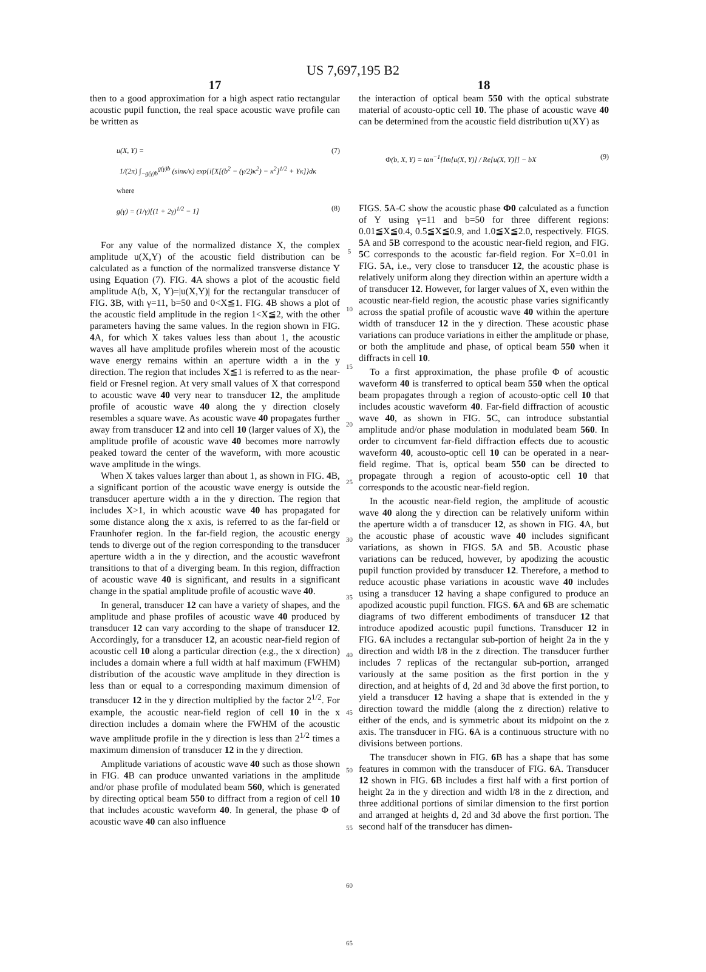US 7,697,195 B2
17
then to a good approximation for a high aspect ratio rectangular acoustic pupil function, the real space acoustic wave profile can be written as
u(X, Y) = (7)
1/(2π) ∫<sub>−g(γ)b</sub><sup>g(γ)b</sup> (sinκ/κ) exp{i[X[(b<sup>2</sup> − (γ/2)κ<sup>2</sup>) − κ<sup>2</sup>]<sup>1/2</sup> + Yκ]}dκ
where
g(γ) = (1/γ)[(1 + 2γ)<sup>1/2</sup> − 1] (8)
For any value of the normalized distance X, the complex amplitude u(X,Y) of the acoustic field distribution can be calculated as a function of the normalized transverse distance Y using Equation (7). FIG. 4 A shows a plot of the acoustic field amplitude A(b, X, Y)=|u(X,Y)| for the rectangular transducer of FIG. 3 B, with γ=11, b=50 and 0<X≦1. FIG. 4 B shows a plot of the acoustic field amplitude in the region 1<X≦2, with the other parameters having the same values. In the region shown in FIG. 4 A, for which X takes values less than about 1, the acoustic waves all have amplitude profiles wherein most of the acoustic wave energy remains within an aperture width a in the y direction. The region that includes X≦1 is referred to as the near-field or Fresnel region. At very small values of X that correspond to acoustic wave 40 very near to transducer 12, the amplitude profile of acoustic wave 40 along the y direction closely resembles a square wave. As acoustic wave 40 propagates further away from transducer 12 and into cell 10 (larger values of X), the amplitude profile of acoustic wave 40 becomes more narrowly peaked toward the center of the waveform, with more acoustic wave amplitude in the wings.
When X takes values larger than about 1, as shown in FIG. 4 B, a significant portion of the acoustic wave energy is outside the transducer aperture width a in the y direction. The region that includes X>1, in which acoustic wave 40 has propagated for some distance along the x axis, is referred to as the far-field or Fraunhofer region. In the far-field region, the acoustic energy tends to diverge out of the region corresponding to the transducer aperture width a in the y direction, and the acoustic wavefront transitions to that of a diverging beam. In this region, diffraction of acoustic wave 40 is significant, and results in a significant change in the spatial amplitude profile of acoustic wave 40.
In general, transducer 12 can have a variety of shapes, and the amplitude and phase profiles of acoustic wave 40 produced by transducer 12 can vary according to the shape of transducer 12. Accordingly, for a transducer 12, an acoustic near-field region of acoustic cell 10 along a particular direction (e.g., the x direction) includes a domain where a full width at half maximum (FWHM) distribution of the acoustic wave amplitude in they direction is less than or equal to a corresponding maximum dimension of transducer 12 in the y direction multiplied by the factor 2<sup>1/2</sup>. For example, the acoustic near-field region of cell 10 in the x direction includes a domain where the FWHM of the acoustic wave amplitude profile in the y direction is less than 2<sup>1/2</sup> times a maximum dimension of transducer 12 in the y direction.
Amplitude variations of acoustic wave 40 such as those shown in FIG. 4 B can produce unwanted variations in the amplitude and/or phase profile of modulated beam 560, which is generated by directing optical beam 550 to diffract from a region of cell 10 that includes acoustic waveform 40. In general, the phase Φ of acoustic wave 40 can also influence
5
10
15
20
25
30
35
40
45
50
55
60
65
18
the interaction of optical beam 550 with the optical substrate material of acousto-optic cell 10. The phase of acoustic wave 40 can be determined from the acoustic field distribution u(XY) as
Φ(b, X, Y) = tan<sup>−1</sup>[Im[u(X, Y)] / Re[u(X, Y)]] − bX (9)
FIGS. 5 A-C show the acoustic phase Φ0 calculated as a function of Y using γ=11 and b=50 for three different regions: 0.01≦X≦0.4, 0.5≦X≦0.9, and 1.0≦X≦2.0, respectively. FIGS. 5 A and 5 B correspond to the acoustic near-field region, and FIG. 5 C corresponds to the acoustic far-field region. For X=0.01 in FIG. 5 A, i.e., very close to transducer 12, the acoustic phase is relatively uniform along they direction within an aperture width a of transducer 12. However, for larger values of X, even within the acoustic near-field region, the acoustic phase varies significantly across the spatial profile of acoustic wave 40 within the aperture width of transducer 12 in the y direction. These acoustic phase variations can produce variations in either the amplitude or phase, or both the amplitude and phase, of optical beam 550 when it diffracts in cell 10.
To a first approximation, the phase profile Φ of acoustic waveform 40 is transferred to optical beam 550 when the optical beam propagates through a region of acousto-optic cell 10 that includes acoustic waveform 40. Far-field diffraction of acoustic wave 40, as shown in FIG. 5 C, can introduce substantial amplitude and/or phase modulation in modulated beam 560. In order to circumvent far-field diffraction effects due to acoustic waveform 40, acousto-optic cell 10 can be operated in a near-field regime. That is, optical beam 550 can be directed to propagate through a region of acousto-optic cell 10 that corresponds to the acoustic near-field region.
In the acoustic near-field region, the amplitude of acoustic wave 40 along the y direction can be relatively uniform within the aperture width a of transducer 12, as shown in FIG. 4 A, but the acoustic phase of acoustic wave 40 includes significant variations, as shown in FIGS. 5 A and 5 B. Acoustic phase variations can be reduced, however, by apodizing the acoustic pupil function provided by transducer 12. Therefore, a method to reduce acoustic phase variations in acoustic wave 40 includes using a transducer 12 having a shape configured to produce an apodized acoustic pupil function. FIGS. 6 A and 6 B are schematic diagrams of two different embodiments of transducer 12 that introduce apodized acoustic pupil functions. Transducer 12 in FIG. 6 A includes a rectangular sub-portion of height 2a in the y direction and width l/8 in the z direction. The transducer further includes 7 replicas of the rectangular sub-portion, arranged variously at the same position as the first portion in the y direction, and at heights of d, 2d and 3d above the first portion, to yield a transducer 12 having a shape that is extended in the y direction toward the middle (along the z direction) relative to either of the ends, and is symmetric about its midpoint on the z axis. The transducer in FIG. 6 A is a continuous structure with no divisions between portions.
The transducer shown in FIG. 6 B has a shape that has some features in common with the transducer of FIG. 6 A. Transducer 12 shown in FIG. 6 B includes a first half with a first portion of height 2a in the y direction and width l/8 in the z direction, and three additional portions of similar dimension to the first portion and arranged at heights d, 2d and 3d above the first portion. The second half of the transducer has dimen-